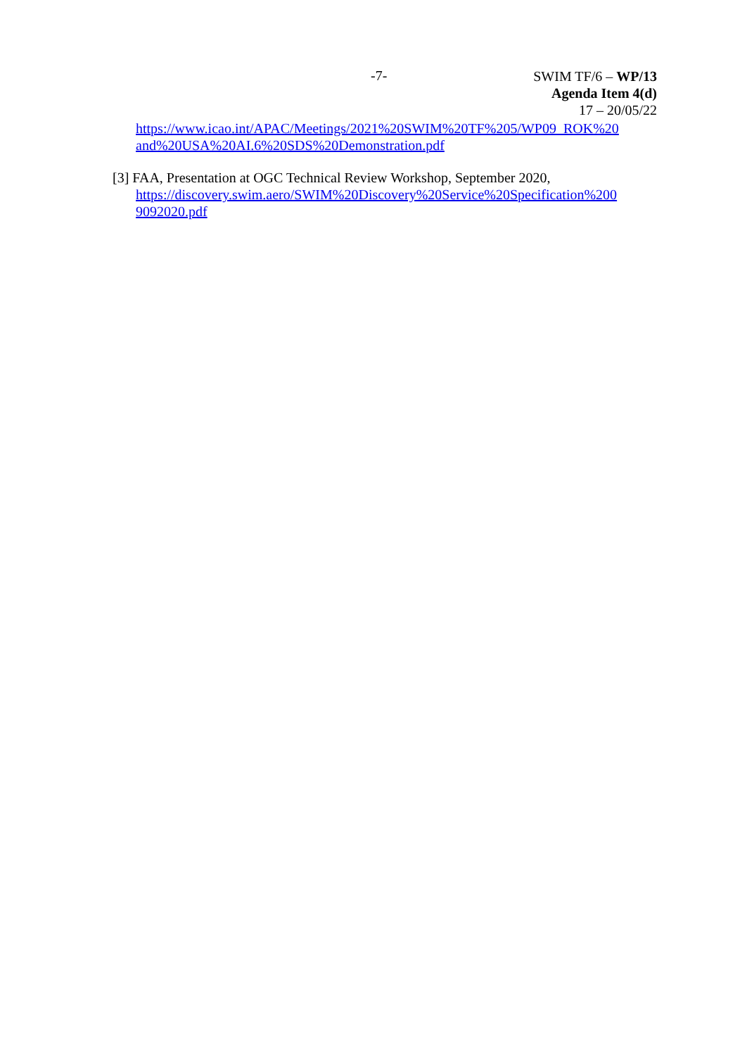-7-
SWIM TF/6 – WP/13
Agenda Item 4(d)
17 – 20/05/22
https://www.icao.int/APAC/Meetings/2021%20SWIM%20TF%205/WP09_ROK%20 and%20USA%20AI.6%20SDS%20Demonstration.pdf
[3] FAA, Presentation at OGC Technical Review Workshop, September 2020, https://discovery.swim.aero/SWIM%20Discovery%20Service%20Specification%200 9092020.pdf